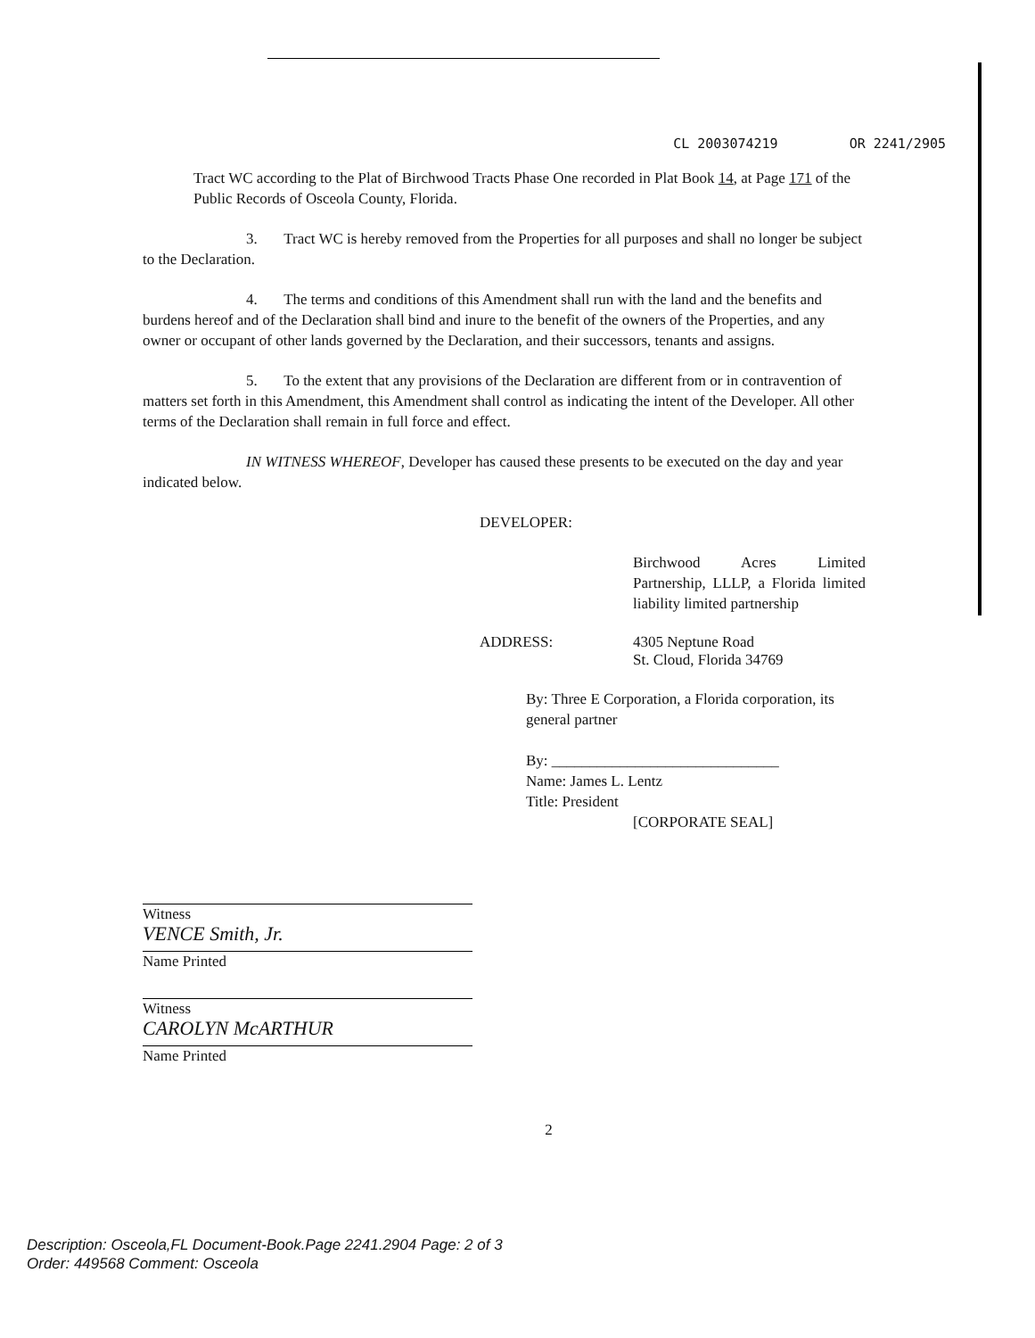CL 2003074219 OR 2241/2905
Tract WC according to the Plat of Birchwood Tracts Phase One recorded in Plat Book 14, at Page 171 of the Public Records of Osceola County, Florida.
3. Tract WC is hereby removed from the Properties for all purposes and shall no longer be subject to the Declaration.
4. The terms and conditions of this Amendment shall run with the land and the benefits and burdens hereof and of the Declaration shall bind and inure to the benefit of the owners of the Properties, and any owner or occupant of other lands governed by the Declaration, and their successors, tenants and assigns.
5. To the extent that any provisions of the Declaration are different from or in contravention of matters set forth in this Amendment, this Amendment shall control as indicating the intent of the Developer. All other terms of the Declaration shall remain in full force and effect.
IN WITNESS WHEREOF, Developer has caused these presents to be executed on the day and year indicated below.
DEVELOPER:
Birchwood Acres Limited Partnership, LLLP, a Florida limited liability limited partnership
ADDRESS: 4305 Neptune Road
St. Cloud, Florida 34769
By: Three E Corporation, a Florida corporation, its general partner
By: ______________________________
Name: James L. Lentz
Title: President
[CORPORATE SEAL]
Witness
VENCE Smith, Jr.
Name Printed
Witness
CAROLYN McARTHUR
Name Printed
2
Description: Osceola,FL Document-Book.Page 2241.2904 Page: 2 of 3
Order: 449568 Comment: Osceola